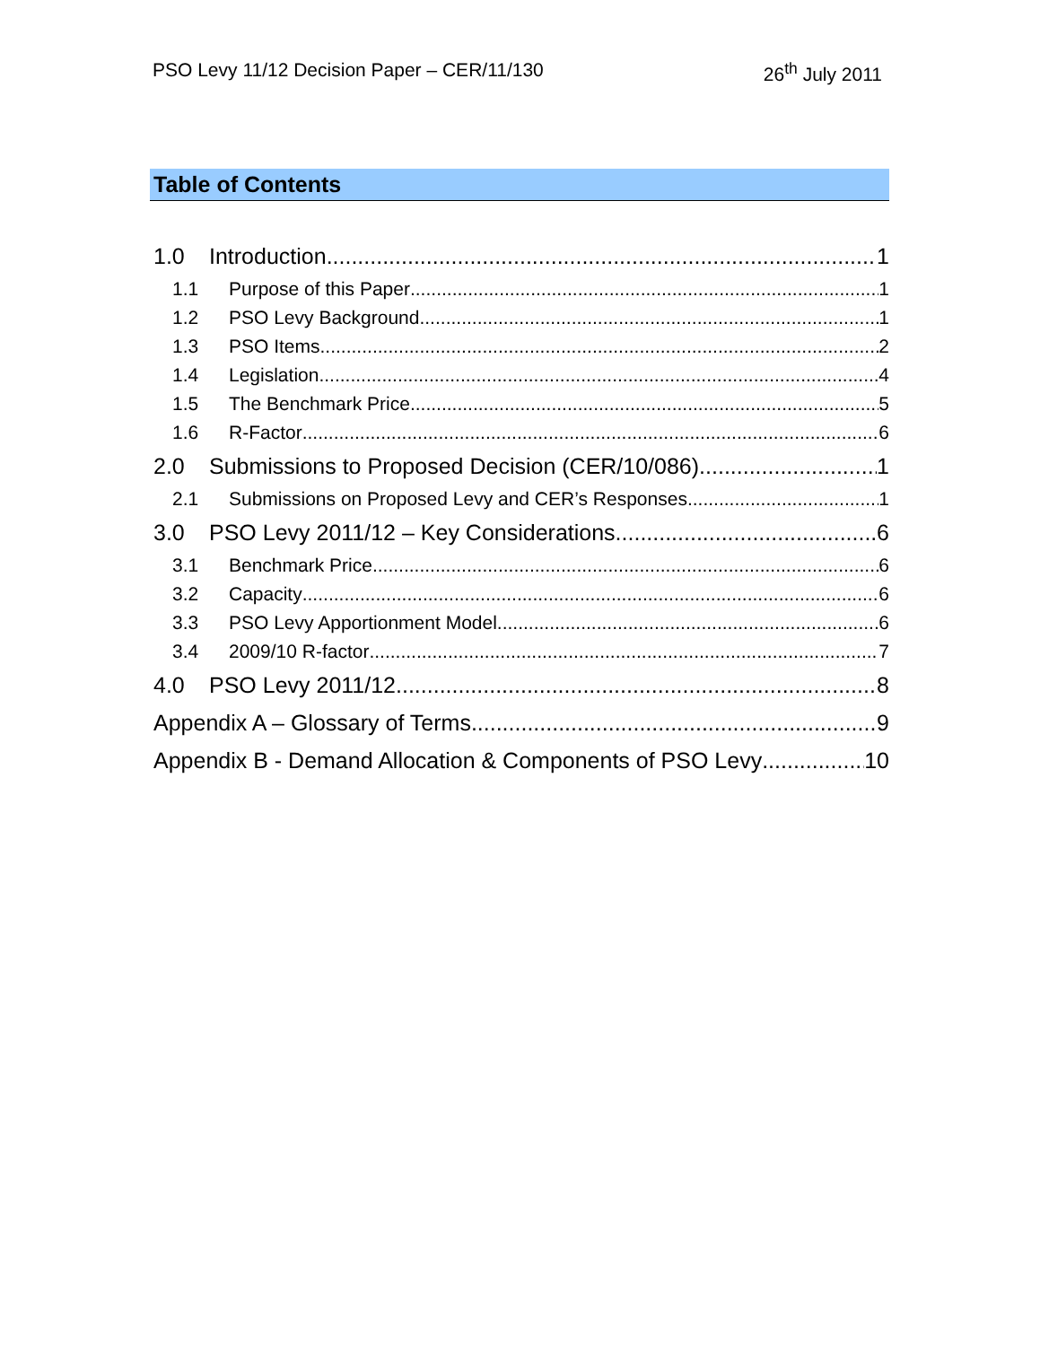PSO Levy 11/12 Decision Paper – CER/11/130 26<sup>th</sup> July 2011
Table of Contents
1.0 Introduction 1
1.1 Purpose of this Paper 1
1.2 PSO Levy Background 1
1.3 PSO Items 2
1.4 Legislation 4
1.5 The Benchmark Price 5
1.6 R-Factor 6
2.0 Submissions to Proposed Decision (CER/10/086) 1
2.1 Submissions on Proposed Levy and CER’s Responses 1
3.0 PSO Levy 2011/12 – Key Considerations 6
3.1 Benchmark Price 6
3.2 Capacity 6
3.3 PSO Levy Apportionment Model 6
3.4 2009/10 R-factor 7
4.0 PSO Levy 2011/12 8
Appendix A – Glossary of Terms 9
Appendix B - Demand Allocation & Components of PSO Levy 10